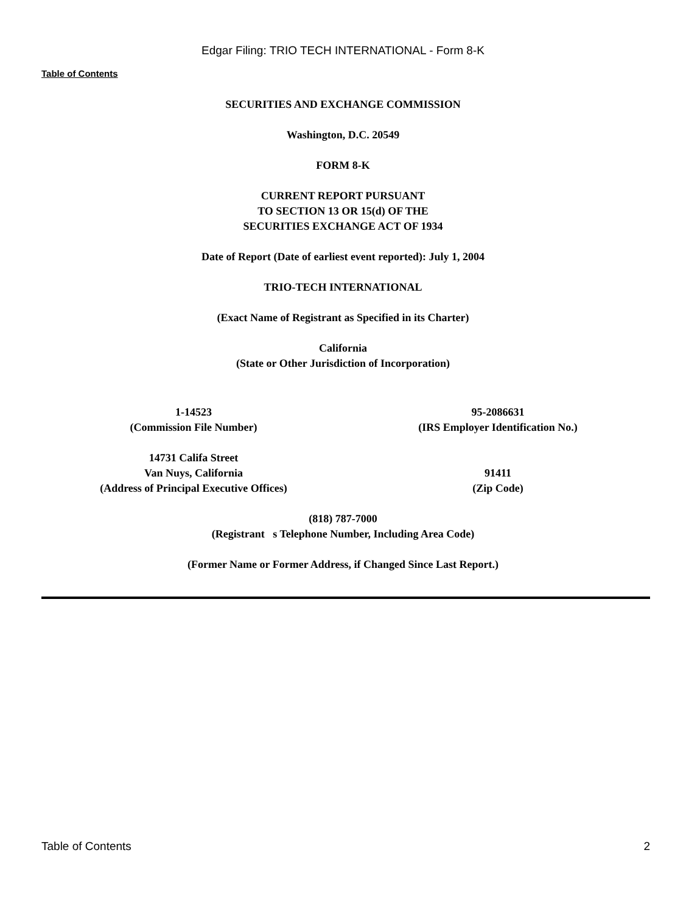Edgar Filing: TRIO TECH INTERNATIONAL - Form 8-K
Table of Contents
SECURITIES AND EXCHANGE COMMISSION
Washington, D.C. 20549
FORM 8-K
CURRENT REPORT PURSUANT
TO SECTION 13 OR 15(d) OF THE
SECURITIES EXCHANGE ACT OF 1934
Date of Report (Date of earliest event reported): July 1, 2004
TRIO-TECH INTERNATIONAL
(Exact Name of Registrant as Specified in its Charter)
California
(State or Other Jurisdiction of Incorporation)
| 1-14523 (Commission File Number) | 95-2086631 (IRS Employer Identification No.) |
| 14731 Califa Street Van Nuys, California (Address of Principal Executive Offices) | 91411 (Zip Code) |
(818) 787-7000
(Registrant s Telephone Number, Including Area Code)
(Former Name or Former Address, if Changed Since Last Report.)
Table of Contents 2